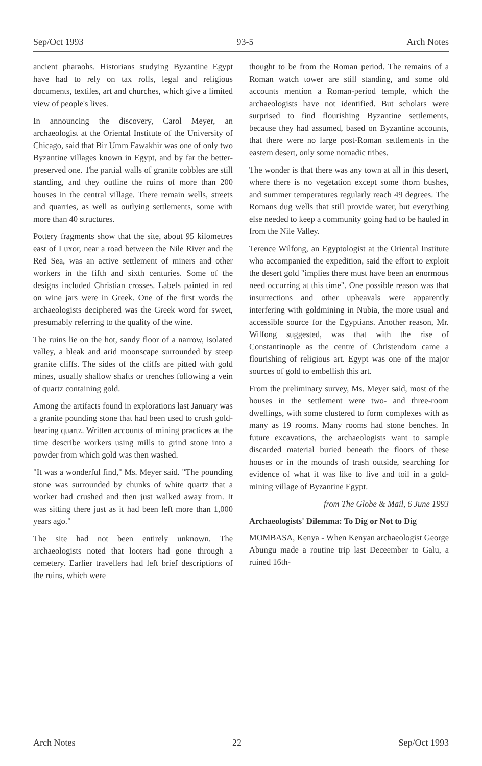Sep/Oct 1993 93-5 Arch Notes
ancient pharaohs. Historians studying Byzantine Egypt have had to rely on tax rolls, legal and religious documents, textiles, art and churches, which give a limited view of people's lives.
In announcing the discovery, Carol Meyer, an archaeologist at the Oriental Institute of the University of Chicago, said that Bir Umm Fawakhir was one of only two Byzantine villages known in Egypt, and by far the better-preserved one. The partial walls of granite cobbles are still standing, and they outline the ruins of more than 200 houses in the central village. There remain wells, streets and quarries, as well as outlying settlements, some with more than 40 structures.
Pottery fragments show that the site, about 95 kilometres east of Luxor, near a road between the Nile River and the Red Sea, was an active settlement of miners and other workers in the fifth and sixth centuries. Some of the designs included Christian crosses. Labels painted in red on wine jars were in Greek. One of the first words the archaeologists deciphered was the Greek word for sweet, presumably referring to the quality of the wine.
The ruins lie on the hot, sandy floor of a narrow, isolated valley, a bleak and arid moonscape surrounded by steep granite cliffs. The sides of the cliffs are pitted with gold mines, usually shallow shafts or trenches following a vein of quartz containing gold.
Among the artifacts found in explorations last January was a granite pounding stone that had been used to crush gold-bearing quartz. Written accounts of mining practices at the time describe workers using mills to grind stone into a powder from which gold was then washed.
"It was a wonderful find," Ms. Meyer said. "The pounding stone was surrounded by chunks of white quartz that a worker had crushed and then just walked away from. It was sitting there just as it had been left more than 1,000 years ago."
The site had not been entirely unknown. The archaeologists noted that looters had gone through a cemetery. Earlier travellers had left brief descriptions of the ruins, which were
thought to be from the Roman period. The remains of a Roman watch tower are still standing, and some old accounts mention a Roman-period temple, which the archaeologists have not identified. But scholars were surprised to find flourishing Byzantine settlements, because they had assumed, based on Byzantine accounts, that there were no large post-Roman settlements in the eastern desert, only some nomadic tribes.
The wonder is that there was any town at all in this desert, where there is no vegetation except some thorn bushes, and summer temperatures regularly reach 49 degrees. The Romans dug wells that still provide water, but everything else needed to keep a community going had to be hauled in from the Nile Valley.
Terence Wilfong, an Egyptologist at the Oriental Institute who accompanied the expedition, said the effort to exploit the desert gold "implies there must have been an enormous need occurring at this time". One possible reason was that insurrections and other upheavals were apparently interfering with goldmining in Nubia, the more usual and accessible source for the Egyptians. Another reason, Mr. Wilfong suggested, was that with the rise of Constantinople as the centre of Christendom came a flourishing of religious art. Egypt was one of the major sources of gold to embellish this art.
From the preliminary survey, Ms. Meyer said, most of the houses in the settlement were two- and three-room dwellings, with some clustered to form complexes with as many as 19 rooms. Many rooms had stone benches. In future excavations, the archaeologists want to sample discarded material buried beneath the floors of these houses or in the mounds of trash outside, searching for evidence of what it was like to live and toil in a gold-mining village of Byzantine Egypt.
from The Globe & Mail, 6 June 1993
Archaeologists' Dilemma: To Dig or Not to Dig
MOMBASA, Kenya - When Kenyan archaeologist George Abungu made a routine trip last Deceember to Galu, a ruined 16th-
Arch Notes 22 Sep/Oct 1993